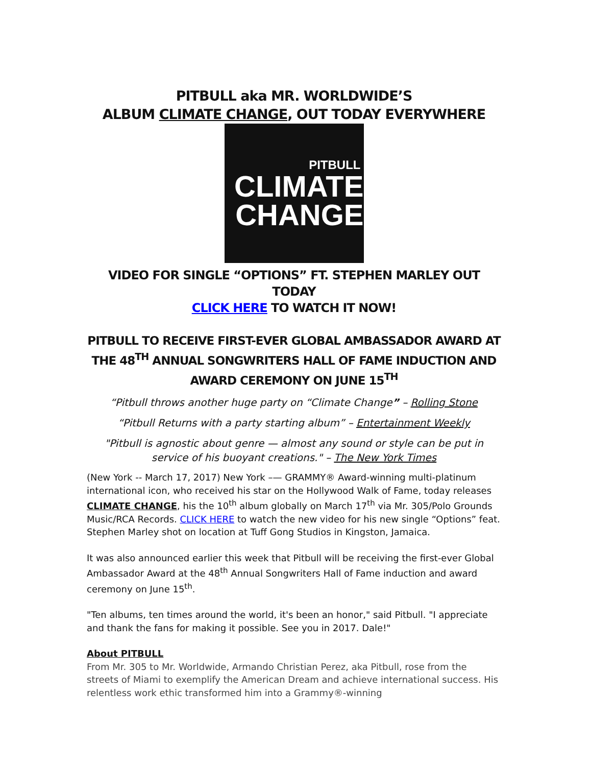PITBULL aka MR. WORLDWIDE’S
ALBUM CLIMATE CHANGE, OUT TODAY EVERYWHERE
PITBULL
CLIMATE
CHANGE
VIDEO FOR SINGLE “OPTIONS” FT. STEPHEN MARLEY OUT TODAY
CLICK HERE TO WATCH IT NOW!
PITBULL TO RECEIVE FIRST-EVER GLOBAL AMBASSADOR AWARD AT THE 48<sup>TH</sup> ANNUAL SONGWRITERS HALL OF FAME INDUCTION AND AWARD CEREMONY ON JUNE 15<sup>TH</sup>
“Pitbull throws another huge party on “Climate Change” – Rolling Stone
“Pitbull Returns with a party starting album” – Entertainment Weekly
"Pitbull is agnostic about genre — almost any sound or style can be put in service of his buoyant creations." – The New York Times
(New York -- March 17, 2017) New York –— GRAMMY® Award-winning multi-platinum international icon, who received his star on the Hollywood Walk of Fame, today releases CLIMATE CHANGE, his the 10<sup>th</sup> album globally on March 17<sup>th</sup> via Mr. 305/Polo Grounds Music/RCA Records. CLICK HERE to watch the new video for his new single “Options” feat. Stephen Marley shot on location at Tuff Gong Studios in Kingston, Jamaica.
It was also announced earlier this week that Pitbull will be receiving the first-ever Global Ambassador Award at the 48<sup>th</sup> Annual Songwriters Hall of Fame induction and award ceremony on June 15<sup>th</sup>.
"Ten albums, ten times around the world, it's been an honor," said Pitbull. "I appreciate and thank the fans for making it possible. See you in 2017. Dale!"
About PITBULL
From Mr. 305 to Mr. Worldwide, Armando Christian Perez, aka Pitbull, rose from the streets of Miami to exemplify the American Dream and achieve international success. His relentless work ethic transformed him into a Grammy®-winning